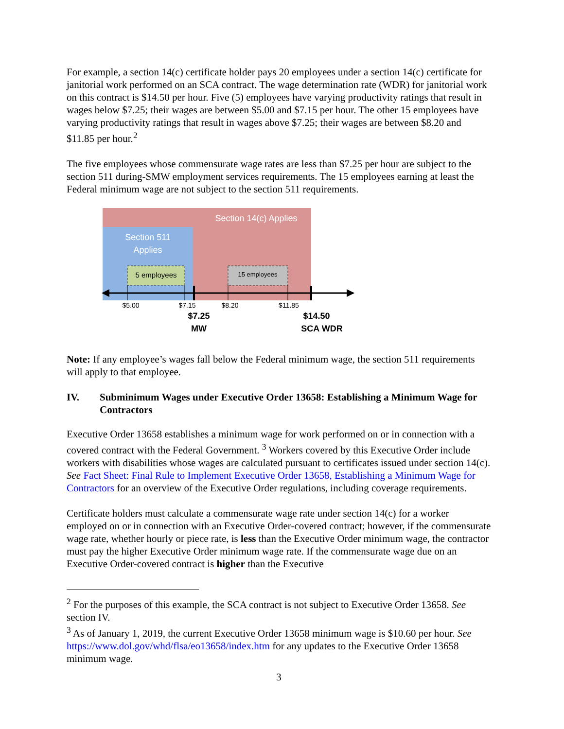For example, a section 14(c) certificate holder pays 20 employees under a section 14(c) certificate for janitorial work performed on an SCA contract. The wage determination rate (WDR) for janitorial work on this contract is $14.50 per hour. Five (5) employees have varying productivity ratings that result in wages below $7.25; their wages are between $5.00 and $7.15 per hour. The other 15 employees have varying productivity ratings that result in wages above $7.25; their wages are between $8.20 and $11.85 per hour.<sup>2</sup>
The five employees whose commensurate wage rates are less than $7.25 per hour are subject to the section 511 during-SMW employment services requirements. The 15 employees earning at least the Federal minimum wage are not subject to the section 511 requirements.
Section 14(c) Applies
Section 511
Applies
5 employees
15 employees
$5.00
$7.15
$8.20
$11.85
$7.25
MW
$14.50
SCA WDR
Note: If any employee’s wages fall below the Federal minimum wage, the section 511 requirements will apply to that employee.
IV. Subminimum Wages under Executive Order 13658: Establishing a Minimum Wage for Contractors
Executive Order 13658 establishes a minimum wage for work performed on or in connection with a covered contract with the Federal Government. <sup>3</sup> Workers covered by this Executive Order include workers with disabilities whose wages are calculated pursuant to certificates issued under section 14(c). See Fact Sheet: Final Rule to Implement Executive Order 13658, Establishing a Minimum Wage for Contractors for an overview of the Executive Order regulations, including coverage requirements.
Certificate holders must calculate a commensurate wage rate under section 14(c) for a worker employed on or in connection with an Executive Order-covered contract; however, if the commensurate wage rate, whether hourly or piece rate, is less than the Executive Order minimum wage, the contractor must pay the higher Executive Order minimum wage rate. If the commensurate wage due on an Executive Order-covered contract is higher than the Executive
<sup>2</sup> For the purposes of this example, the SCA contract is not subject to Executive Order 13658. See section IV.
<sup>3</sup> As of January 1, 2019, the current Executive Order 13658 minimum wage is $10.60 per hour. See https://www.dol.gov/whd/flsa/eo13658/index.htm for any updates to the Executive Order 13658 minimum wage.
3